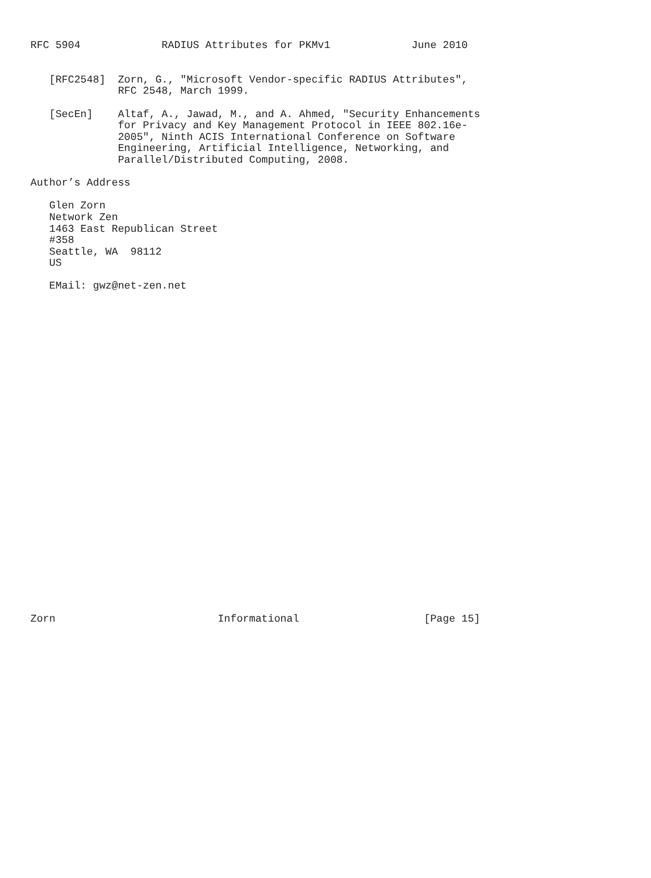RFC 5904             RADIUS Attributes for PKMv1             June 2010


   [RFC2548]  Zorn, G., "Microsoft Vendor-specific RADIUS Attributes",
              RFC 2548, March 1999.

   [SecEn]    Altaf, A., Jawad, M., and A. Ahmed, "Security Enhancements
              for Privacy and Key Management Protocol in IEEE 802.16e-
              2005", Ninth ACIS International Conference on Software
              Engineering, Artificial Intelligence, Networking, and
              Parallel/Distributed Computing, 2008.

Author’s Address

   Glen Zorn
   Network Zen
   1463 East Republican Street
   #358
   Seattle, WA  98112
   US

   EMail: gwz@net-zen.net




























Zorn                          Informational                    [Page 15]